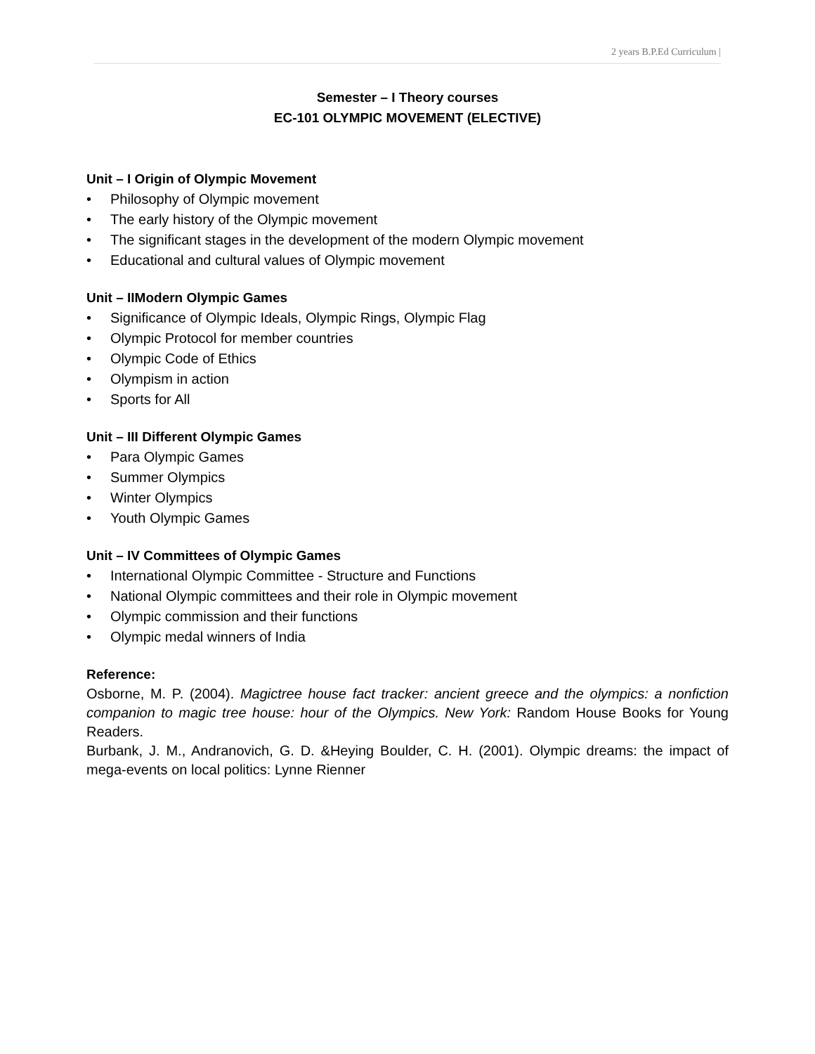2 years B.P.Ed Curriculum |
Semester – I Theory courses
EC-101 OLYMPIC MOVEMENT (ELECTIVE)
Unit – I Origin of Olympic Movement
• Philosophy of Olympic movement
• The early history of the Olympic movement
• The significant stages in the development of the modern Olympic movement
• Educational and cultural values of Olympic movement
Unit – IIModern Olympic Games
• Significance of Olympic Ideals, Olympic Rings, Olympic Flag
• Olympic Protocol for member countries
• Olympic Code of Ethics
• Olympism in action
• Sports for All
Unit – III Different Olympic Games
• Para Olympic Games
• Summer Olympics
• Winter Olympics
• Youth Olympic Games
Unit – IV Committees of Olympic Games
• International Olympic Committee - Structure and Functions
• National Olympic committees and their role in Olympic movement
• Olympic commission and their functions
• Olympic medal winners of India
Reference:
Osborne, M. P. (2004). Magictree house fact tracker: ancient greece and the olympics: a nonfiction companion to magic tree house: hour of the Olympics. New York: Random House Books for Young Readers.
Burbank, J. M., Andranovich, G. D. &Heying Boulder, C. H. (2001). Olympic dreams: the impact of mega-events on local politics: Lynne Rienner